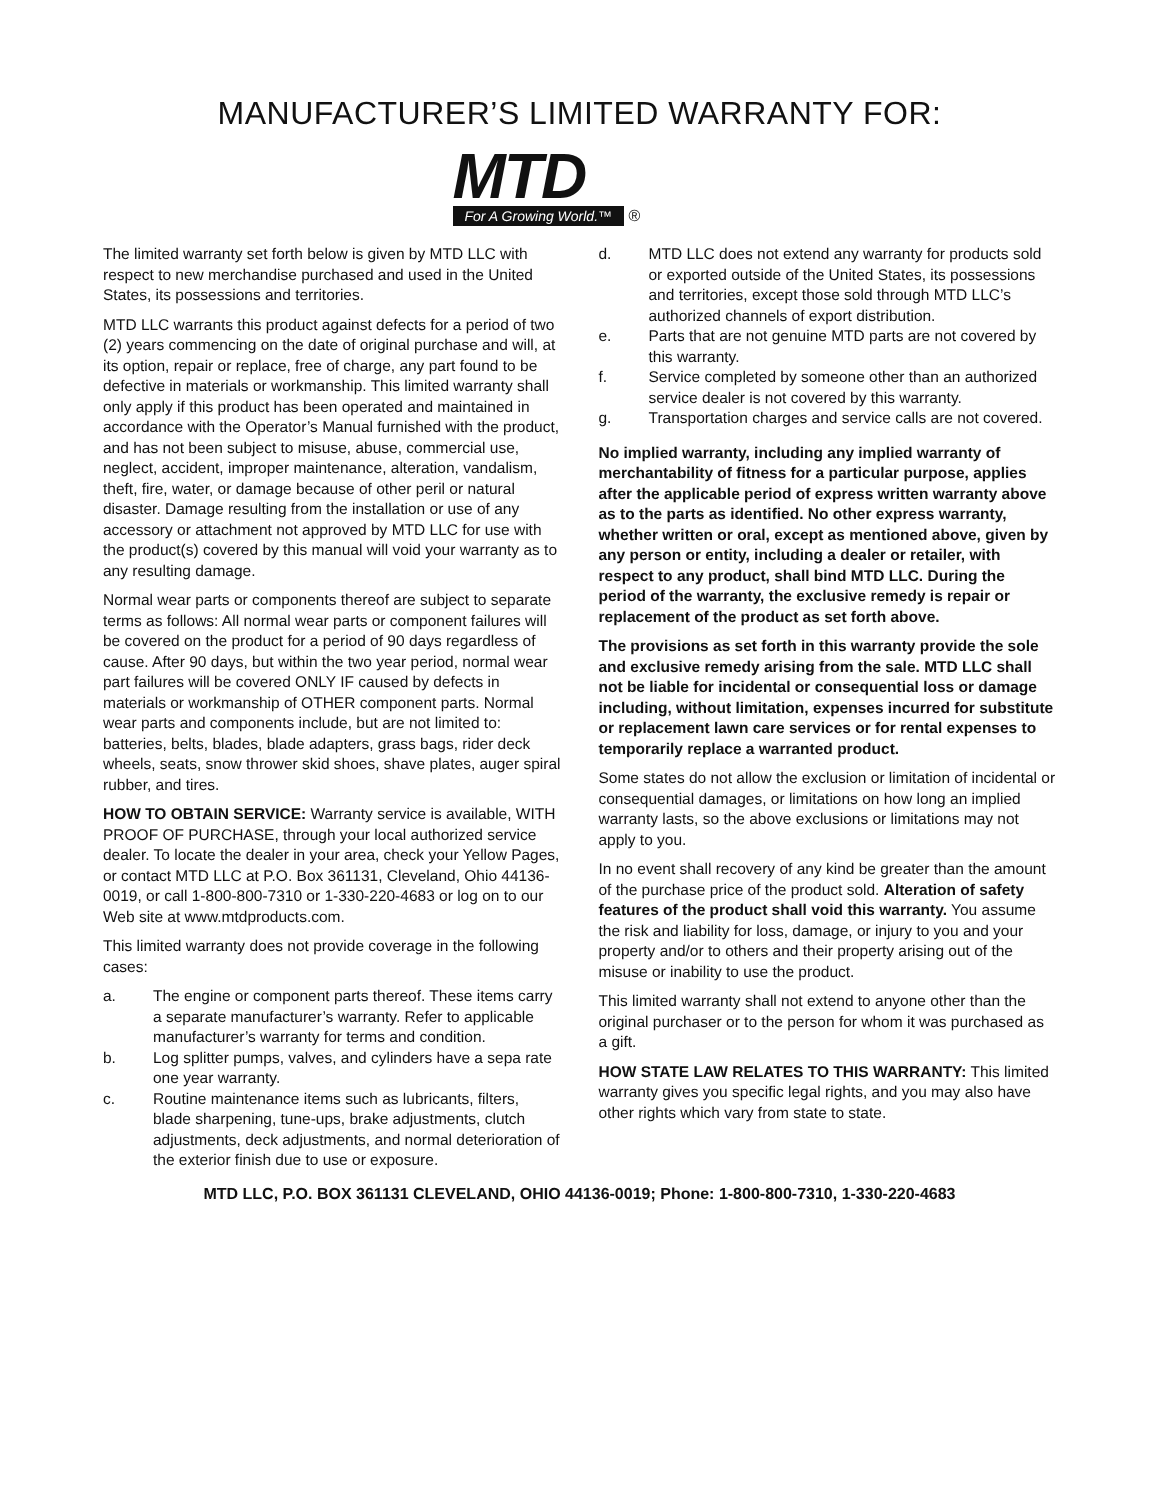MANUFACTURER’S LIMITED WARRANTY FOR:
MTD
For A Growing World.™ ®
The limited warranty set forth below is given by MTD LLC with respect to new merchandise purchased and used in the United States, its possessions and territories.
MTD LLC warrants this product against defects for a period of two (2) years commencing on the date of original purchase and will, at its option, repair or replace, free of charge, any part found to be defective in materials or workmanship. This limited warranty shall only apply if this product has been operated and maintained in accordance with the Operator’s Manual furnished with the product, and has not been subject to misuse, abuse, commercial use, neglect, accident, improper maintenance, alteration, vandalism, theft, fire, water, or damage because of other peril or natural disaster. Damage resulting from the installation or use of any accessory or attachment not approved by MTD LLC for use with the product(s) covered by this manual will void your warranty as to any resulting damage.
Normal wear parts or components thereof are subject to separate terms as follows: All normal wear parts or component failures will be covered on the product for a period of 90 days regardless of cause. After 90 days, but within the two year period, normal wear part failures will be covered ONLY IF caused by defects in materials or workmanship of OTHER component parts. Normal wear parts and components include, but are not limited to: batteries, belts, blades, blade adapters, grass bags, rider deck wheels, seats, snow thrower skid shoes, shave plates, auger spiral rubber, and tires.
HOW TO OBTAIN SERVICE: Warranty service is available, WITH PROOF OF PURCHASE, through your local authorized service dealer. To locate the dealer in your area, check your Yellow Pages, or contact MTD LLC at P.O. Box 361131, Cleveland, Ohio 44136-0019, or call 1-800-800-7310 or 1-330-220-4683 or log on to our Web site at www.mtdproducts.com.
This limited warranty does not provide coverage in the following cases:
a. The engine or component parts thereof. These items carry a separate manufacturer’s warranty. Refer to applicable manufacturer’s warranty for terms and condition.
b. Log splitter pumps, valves, and cylinders have a sepa rate one year warranty.
c. Routine maintenance items such as lubricants, filters, blade sharpening, tune-ups, brake adjustments, clutch adjustments, deck adjustments, and normal deterioration of the exterior finish due to use or exposure.
d. MTD LLC does not extend any warranty for products sold or exported outside of the United States, its possessions and territories, except those sold through MTD LLC’s authorized channels of export distribution.
e. Parts that are not genuine MTD parts are not covered by this warranty.
f. Service completed by someone other than an authorized service dealer is not covered by this warranty.
g. Transportation charges and service calls are not covered.
No implied warranty, including any implied warranty of merchantability of fitness for a particular purpose, applies after the applicable period of express written warranty above as to the parts as identified. No other express warranty, whether written or oral, except as mentioned above, given by any person or entity, including a dealer or retailer, with respect to any product, shall bind MTD LLC. During the period of the warranty, the exclusive remedy is repair or replacement of the product as set forth above.
The provisions as set forth in this warranty provide the sole and exclusive remedy arising from the sale. MTD LLC shall not be liable for incidental or consequential loss or damage including, without limitation, expenses incurred for substitute or replacement lawn care services or for rental expenses to temporarily replace a warranted product.
Some states do not allow the exclusion or limitation of incidental or consequential damages, or limitations on how long an implied warranty lasts, so the above exclusions or limitations may not apply to you.
In no event shall recovery of any kind be greater than the amount of the purchase price of the product sold. Alteration of safety features of the product shall void this warranty. You assume the risk and liability for loss, damage, or injury to you and your property and/or to others and their property arising out of the misuse or inability to use the product.
This limited warranty shall not extend to anyone other than the original purchaser or to the person for whom it was purchased as a gift.
HOW STATE LAW RELATES TO THIS WARRANTY: This limited warranty gives you specific legal rights, and you may also have other rights which vary from state to state.
MTD LLC, P.O. BOX 361131 CLEVELAND, OHIO 44136-0019; Phone: 1-800-800-7310, 1-330-220-4683